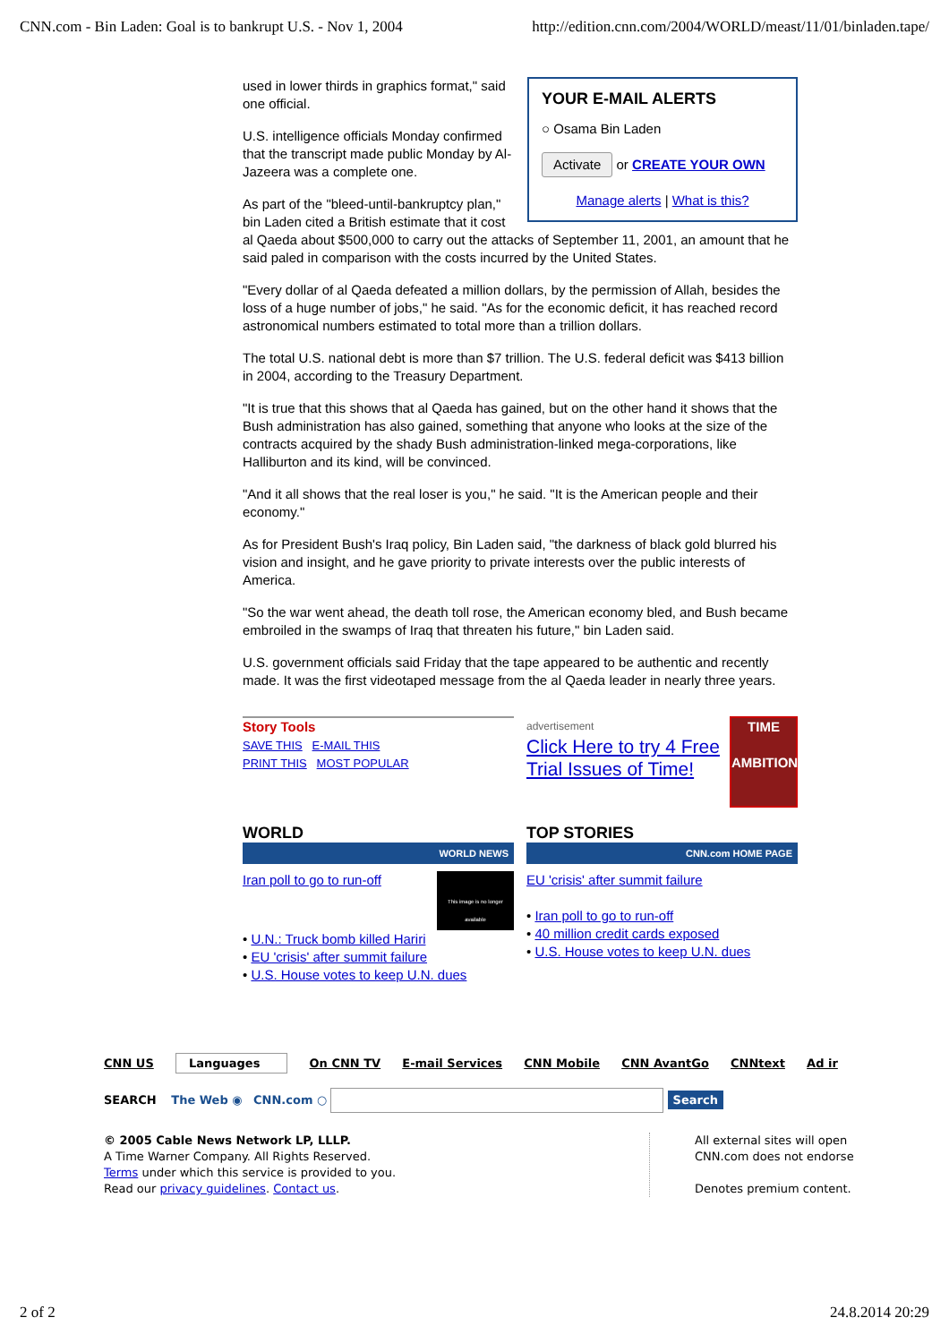CNN.com - Bin Laden: Goal is to bankrupt U.S. - Nov 1, 2004 http://edition.cnn.com/2004/WORLD/meast/11/01/binladen.tape/
YOUR E-MAIL ALERTS
○ Osama Bin Laden
Activate or CREATE YOUR OWN
Manage alerts | What is this?
used in lower thirds in graphics format," said one official.
U.S. intelligence officials Monday confirmed that the transcript made public Monday by Al-Jazeera was a complete one.
As part of the "bleed-until-bankruptcy plan," bin Laden cited a British estimate that it cost al Qaeda about $500,000 to carry out the attacks of September 11, 2001, an amount that he said paled in comparison with the costs incurred by the United States.
"Every dollar of al Qaeda defeated a million dollars, by the permission of Allah, besides the loss of a huge number of jobs," he said. "As for the economic deficit, it has reached record astronomical numbers estimated to total more than a trillion dollars.
The total U.S. national debt is more than $7 trillion. The U.S. federal deficit was $413 billion in 2004, according to the Treasury Department.
"It is true that this shows that al Qaeda has gained, but on the other hand it shows that the Bush administration has also gained, something that anyone who looks at the size of the contracts acquired by the shady Bush administration-linked mega-corporations, like Halliburton and its kind, will be convinced.
"And it all shows that the real loser is you," he said. "It is the American people and their economy."
As for President Bush's Iraq policy, Bin Laden said, "the darkness of black gold blurred his vision and insight, and he gave priority to private interests over the public interests of America.
"So the war went ahead, the death toll rose, the American economy bled, and Bush became embroiled in the swamps of Iraq that threaten his future," bin Laden said.
U.S. government officials said Friday that the tape appeared to be authentic and recently made. It was the first videotaped message from the al Qaeda leader in nearly three years.
Story Tools
SAVE THIS E-MAIL THIS
PRINT THIS MOST POPULAR
advertisement
Click Here to try 4 Free Trial Issues of Time!
TIME
AMBITION
WORLD
WORLD NEWS
Iran poll to go to run-off
This image is no longer available
• U.N.: Truck bomb killed Hariri
• EU 'crisis' after summit failure
• U.S. House votes to keep U.N. dues
TOP STORIES
CNN.com HOME PAGE
EU 'crisis' after summit failure
• Iran poll to go to run-off
• 40 million credit cards exposed
• U.S. House votes to keep U.N. dues
CNN US Languages On CNN TV E-mail Services CNN Mobile CNN AvantGo CNNtext Ad ir
SEARCH The Web ◉ CNN.com ○ Search
© 2005 Cable News Network LP, LLLP.
A Time Warner Company. All Rights Reserved.
Terms under which this service is provided to you.
Read our privacy guidelines. Contact us.
All external sites will open CNN.com does not endorse
Denotes premium content.
2 of 2 24.8.2014 20:29